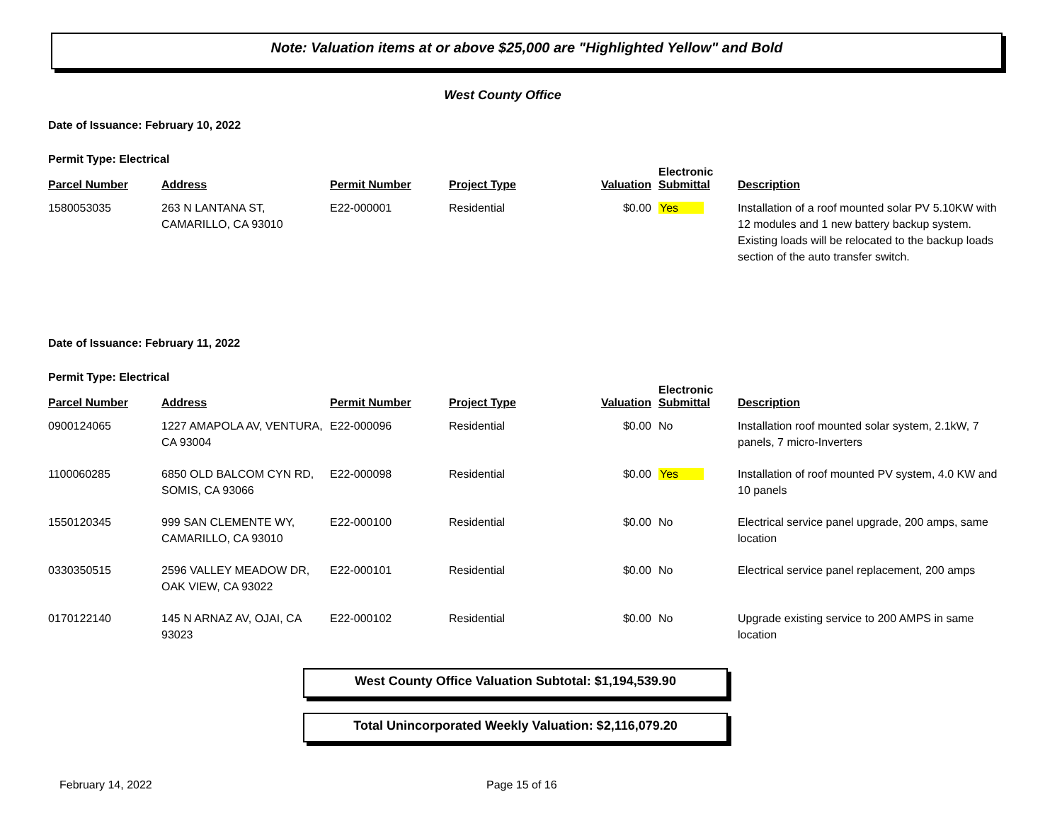Note: Valuation items at or above $25,000 are "Highlighted Yellow" and Bold
West County Office
Date of Issuance: February 10, 2022
Permit Type: Electrical
| Parcel Number | Address | Permit Number | Project Type | Valuation | Electronic Submittal | Description |
| --- | --- | --- | --- | --- | --- | --- |
| 1580053035 | 263 N LANTANA ST, CAMARILLO, CA 93010 | E22-000001 | Residential | $0.00 | Yes | Installation of a roof mounted solar PV 5.10KW with 12 modules and 1 new battery backup system. Existing loads will be relocated to the backup loads section of the auto transfer switch. |
Date of Issuance: February 11, 2022
Permit Type: Electrical
| Parcel Number | Address | Permit Number | Project Type | Valuation | Electronic Submittal | Description |
| --- | --- | --- | --- | --- | --- | --- |
| 0900124065 | 1227 AMAPOLA AV, VENTURA, CA 93004 | E22-000096 | Residential | $0.00 | No | Installation roof mounted solar system, 2.1kW, 7 panels, 7 micro-Inverters |
| 1100060285 | 6850 OLD BALCOM CYN RD, SOMIS, CA 93066 | E22-000098 | Residential | $0.00 | Yes | Installation of roof mounted PV system, 4.0 KW and 10 panels |
| 1550120345 | 999 SAN CLEMENTE WY, CAMARILLO, CA 93010 | E22-000100 | Residential | $0.00 | No | Electrical service panel upgrade, 200 amps, same location |
| 0330350515 | 2596 VALLEY MEADOW DR, OAK VIEW, CA 93022 | E22-000101 | Residential | $0.00 | No | Electrical service panel replacement, 200 amps |
| 0170122140 | 145 N ARNAZ AV, OJAI, CA 93023 | E22-000102 | Residential | $0.00 | No | Upgrade existing service to 200 AMPS in same location |
West County Office Valuation Subtotal: $1,194,539.90
Total Unincorporated Weekly Valuation: $2,116,079.20
February 14, 2022 Page 15 of 16